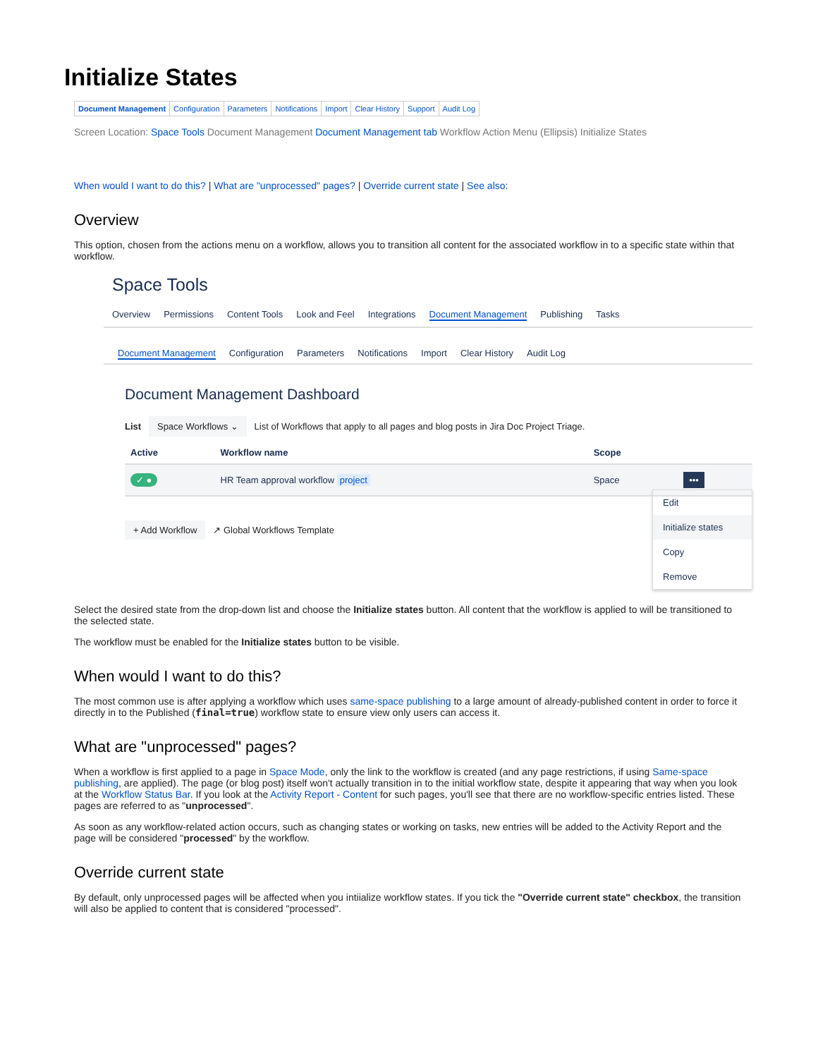Initialize States
| Document Management | Configuration | Parameters | Notifications | Import | Clear History | Support | Audit Log |
Screen Location: Space Tools Document Management Document Management tab Workflow Action Menu (Ellipsis) Initialize States
When would I want to do this? | What are "unprocessed" pages? | Override current state | See also:
Overview
This option, chosen from the actions menu on a workflow, allows you to transition all content for the associated workflow in to a specific state within that workflow.
Space Tools
Overview Permissions Content Tools Look and Feel Integrations Document Management Publishing Tasks
Document Management Configuration Parameters Notifications Import Clear History Audit Log
Document Management Dashboard
List Space Workflows ⌄ List of Workflows that apply to all pages and blog posts in Jira Doc Project Triage.
| Active | Workflow name | Scope | |
| --- | --- | --- | --- |
| ✓ ● | HR Team approval workflow project | Space | ••• |
Edit
Initialize states
Copy
Remove
+ Add Workflow ↗ Global Workflows Template
Select the desired state from the drop-down list and choose the Initialize states button. All content that the workflow is applied to will be transitioned to the selected state.
The workflow must be enabled for the Initialize states button to be visible.
When would I want to do this?
The most common use is after applying a workflow which uses same-space publishing to a large amount of already-published content in order to force it directly in to the Published (final=true) workflow state to ensure view only users can access it.
What are "unprocessed" pages?
When a workflow is first applied to a page in Space Mode, only the link to the workflow is created (and any page restrictions, if using Same-space publishing, are applied). The page (or blog post) itself won't actually transition in to the initial workflow state, despite it appearing that way when you look at the Workflow Status Bar. If you look at the Activity Report - Content for such pages, you'll see that there are no workflow-specific entries listed. These pages are referred to as "unprocessed".
As soon as any workflow-related action occurs, such as changing states or working on tasks, new entries will be added to the Activity Report and the page will be considered "processed" by the workflow.
Override current state
By default, only unprocessed pages will be affected when you intiialize workflow states. If you tick the "Override current state" checkbox, the transition will also be applied to content that is considered "processed".